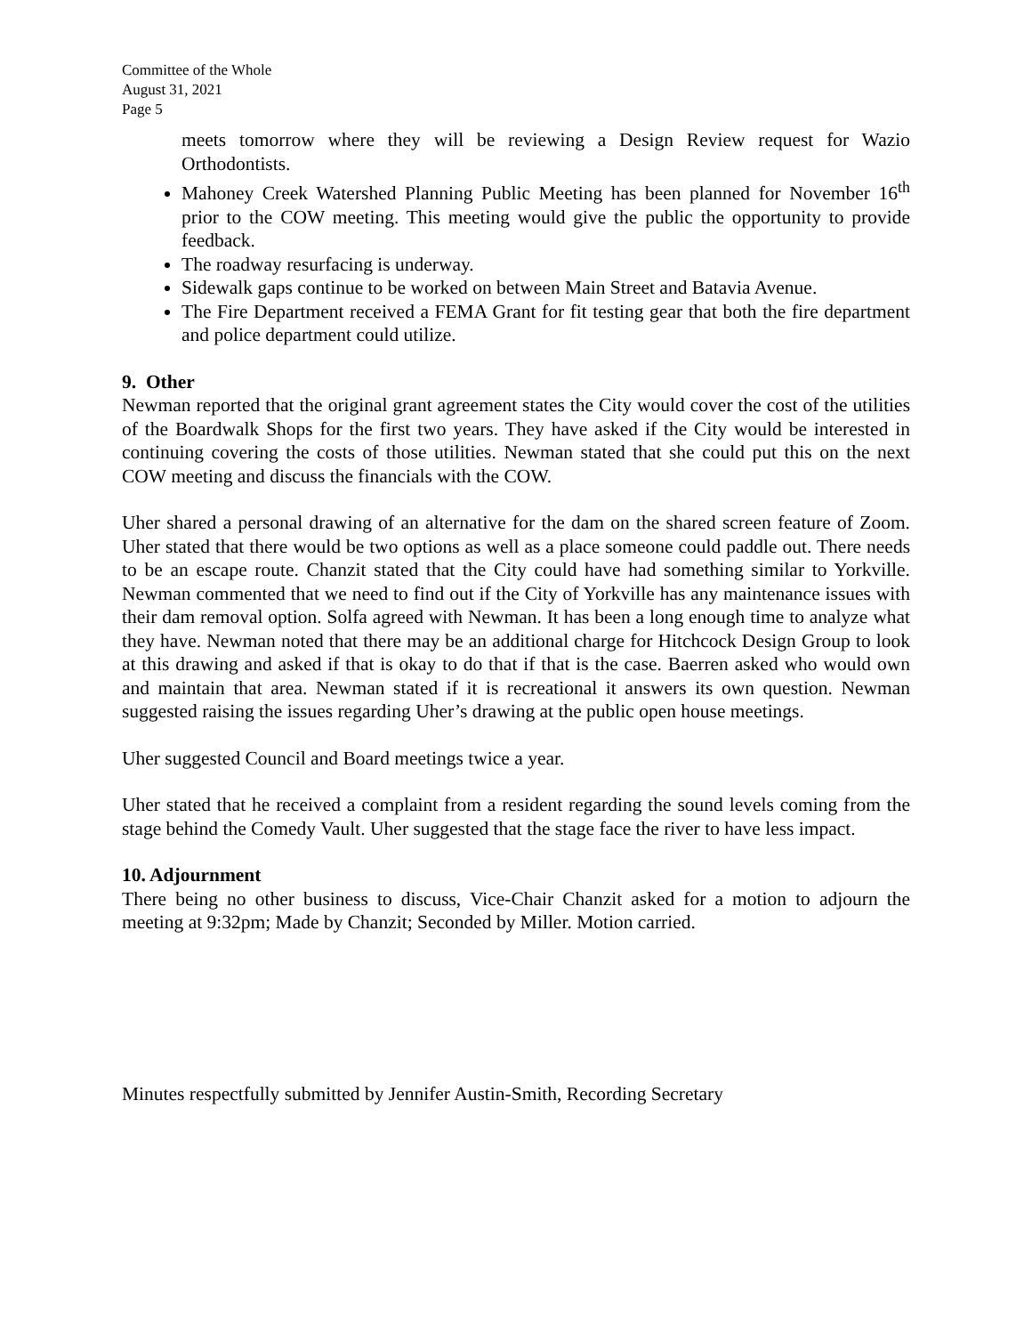Committee of the Whole
August 31, 2021
Page 5
meets tomorrow where they will be reviewing a Design Review request for Wazio Orthodontists.
Mahoney Creek Watershed Planning Public Meeting has been planned for November 16<sup>th</sup> prior to the COW meeting. This meeting would give the public the opportunity to provide feedback.
The roadway resurfacing is underway.
Sidewalk gaps continue to be worked on between Main Street and Batavia Avenue.
The Fire Department received a FEMA Grant for fit testing gear that both the fire department and police department could utilize.
9. Other
Newman reported that the original grant agreement states the City would cover the cost of the utilities of the Boardwalk Shops for the first two years. They have asked if the City would be interested in continuing covering the costs of those utilities. Newman stated that she could put this on the next COW meeting and discuss the financials with the COW.
Uher shared a personal drawing of an alternative for the dam on the shared screen feature of Zoom. Uher stated that there would be two options as well as a place someone could paddle out. There needs to be an escape route. Chanzit stated that the City could have had something similar to Yorkville. Newman commented that we need to find out if the City of Yorkville has any maintenance issues with their dam removal option. Solfa agreed with Newman. It has been a long enough time to analyze what they have. Newman noted that there may be an additional charge for Hitchcock Design Group to look at this drawing and asked if that is okay to do that if that is the case. Baerren asked who would own and maintain that area. Newman stated if it is recreational it answers its own question. Newman suggested raising the issues regarding Uher’s drawing at the public open house meetings.
Uher suggested Council and Board meetings twice a year.
Uher stated that he received a complaint from a resident regarding the sound levels coming from the stage behind the Comedy Vault. Uher suggested that the stage face the river to have less impact.
10. Adjournment
There being no other business to discuss, Vice-Chair Chanzit asked for a motion to adjourn the meeting at 9:32pm; Made by Chanzit; Seconded by Miller. Motion carried.
Minutes respectfully submitted by Jennifer Austin-Smith, Recording Secretary